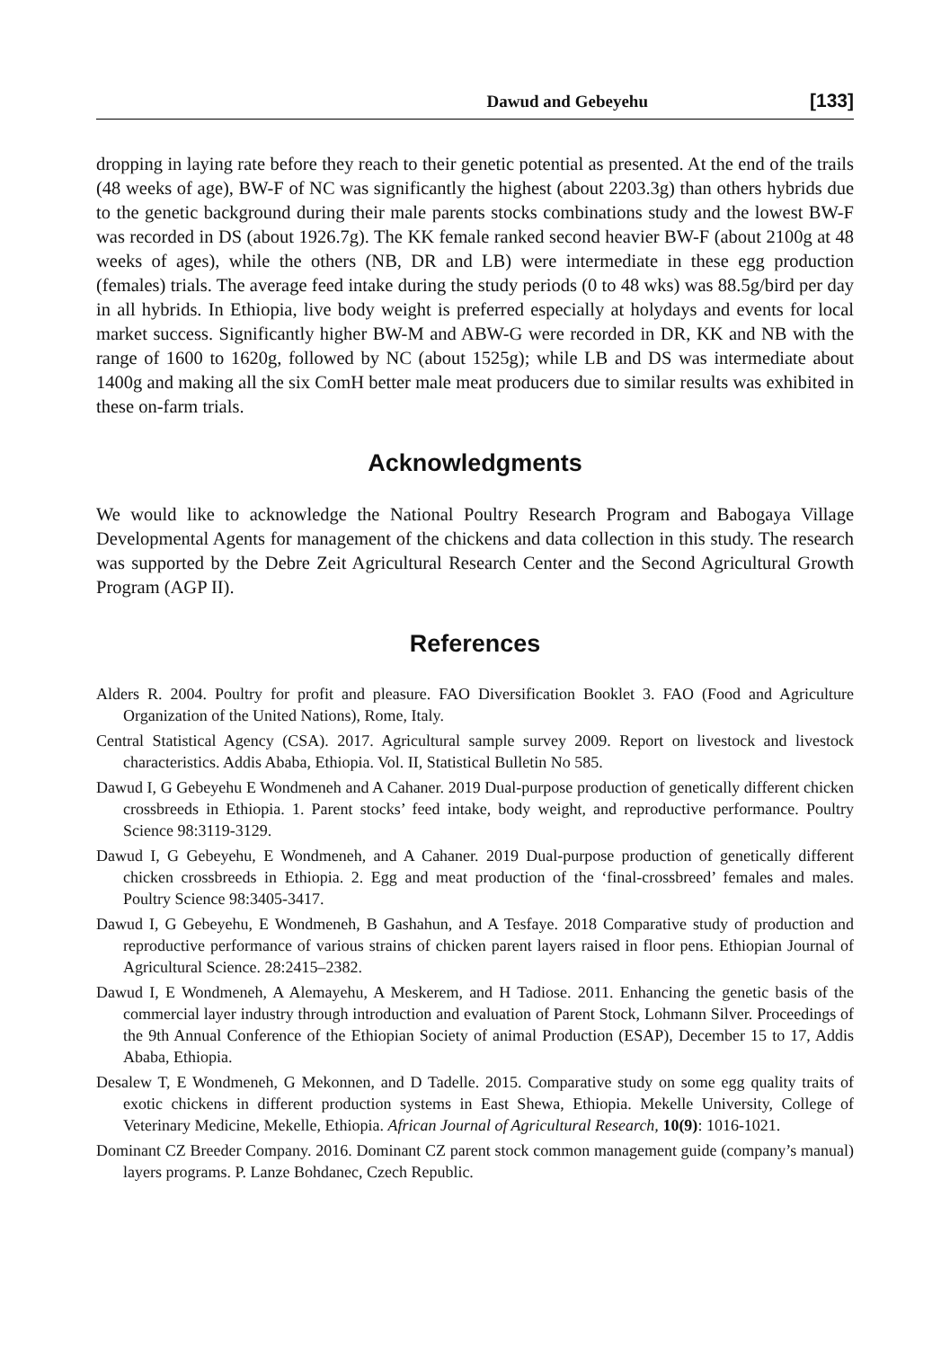Dawud and Gebeyehu [133]
dropping in laying rate before they reach to their genetic potential as presented. At the end of the trails (48 weeks of age), BW-F of NC was significantly the highest (about 2203.3g) than others hybrids due to the genetic background during their male parents stocks combinations study and the lowest BW-F was recorded in DS (about 1926.7g). The KK female ranked second heavier BW-F (about 2100g at 48 weeks of ages), while the others (NB, DR and LB) were intermediate in these egg production (females) trials. The average feed intake during the study periods (0 to 48 wks) was 88.5g/bird per day in all hybrids. In Ethiopia, live body weight is preferred especially at holydays and events for local market success. Significantly higher BW-M and ABW-G were recorded in DR, KK and NB with the range of 1600 to 1620g, followed by NC (about 1525g); while LB and DS was intermediate about 1400g and making all the six ComH better male meat producers due to similar results was exhibited in these on-farm trials.
Acknowledgments
We would like to acknowledge the National Poultry Research Program and Babogaya Village Developmental Agents for management of the chickens and data collection in this study. The research was supported by the Debre Zeit Agricultural Research Center and the Second Agricultural Growth Program (AGP II).
References
Alders R. 2004. Poultry for profit and pleasure. FAO Diversification Booklet 3. FAO (Food and Agriculture Organization of the United Nations), Rome, Italy.
Central Statistical Agency (CSA). 2017. Agricultural sample survey 2009. Report on livestock and livestock characteristics. Addis Ababa, Ethiopia. Vol. II, Statistical Bulletin No 585.
Dawud I, G Gebeyehu E Wondmeneh and A Cahaner. 2019 Dual-purpose production of genetically different chicken crossbreeds in Ethiopia. 1. Parent stocks’ feed intake, body weight, and reproductive performance. Poultry Science 98:3119-3129.
Dawud I, G Gebeyehu, E Wondmeneh, and A Cahaner. 2019 Dual-purpose production of genetically different chicken crossbreeds in Ethiopia. 2. Egg and meat production of the ‘final-crossbreed’ females and males. Poultry Science 98:3405-3417.
Dawud I, G Gebeyehu, E Wondmeneh, B Gashahun, and A Tesfaye. 2018 Comparative study of production and reproductive performance of various strains of chicken parent layers raised in floor pens. Ethiopian Journal of Agricultural Science. 28:2415–2382.
Dawud I, E Wondmeneh, A Alemayehu, A Meskerem, and H Tadiose. 2011. Enhancing the genetic basis of the commercial layer industry through introduction and evaluation of Parent Stock, Lohmann Silver. Proceedings of the 9th Annual Conference of the Ethiopian Society of animal Production (ESAP), December 15 to 17, Addis Ababa, Ethiopia.
Desalew T, E Wondmeneh, G Mekonnen, and D Tadelle. 2015. Comparative study on some egg quality traits of exotic chickens in different production systems in East Shewa, Ethiopia. Mekelle University, College of Veterinary Medicine, Mekelle, Ethiopia. African Journal of Agricultural Research, 10(9): 1016-1021.
Dominant CZ Breeder Company. 2016. Dominant CZ parent stock common management guide (company’s manual) layers programs. P. Lanze Bohdanec, Czech Republic.